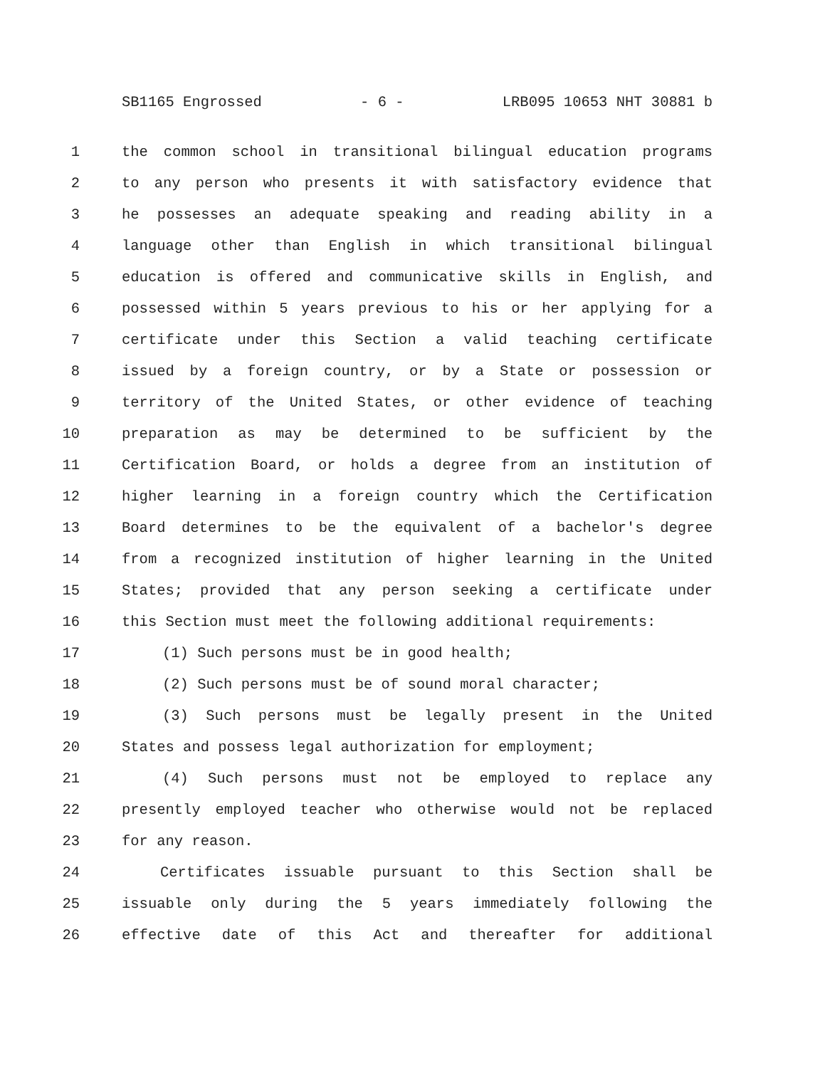SB1165 Engrossed - 6 - LRB095 10653 NHT 30881 b
1 the common school in transitional bilingual education programs
2 to any person who presents it with satisfactory evidence that
3 he possesses an adequate speaking and reading ability in a
4 language other than English in which transitional bilingual
5 education is offered and communicative skills in English, and
6 possessed within 5 years previous to his or her applying for a
7 certificate under this Section a valid teaching certificate
8 issued by a foreign country, or by a State or possession or
9 territory of the United States, or other evidence of teaching
10 preparation as may be determined to be sufficient by the
11 Certification Board, or holds a degree from an institution of
12 higher learning in a foreign country which the Certification
13 Board determines to be the equivalent of a bachelor's degree
14 from a recognized institution of higher learning in the United
15 States; provided that any person seeking a certificate under
16 this Section must meet the following additional requirements:
17 (1) Such persons must be in good health;
18 (2) Such persons must be of sound moral character;
19 (3) Such persons must be legally present in the United
20 States and possess legal authorization for employment;
21 (4) Such persons must not be employed to replace any
22 presently employed teacher who otherwise would not be replaced
23 for any reason.
24 Certificates issuable pursuant to this Section shall be
25 issuable only during the 5 years immediately following the
26 effective date of this Act and thereafter for additional